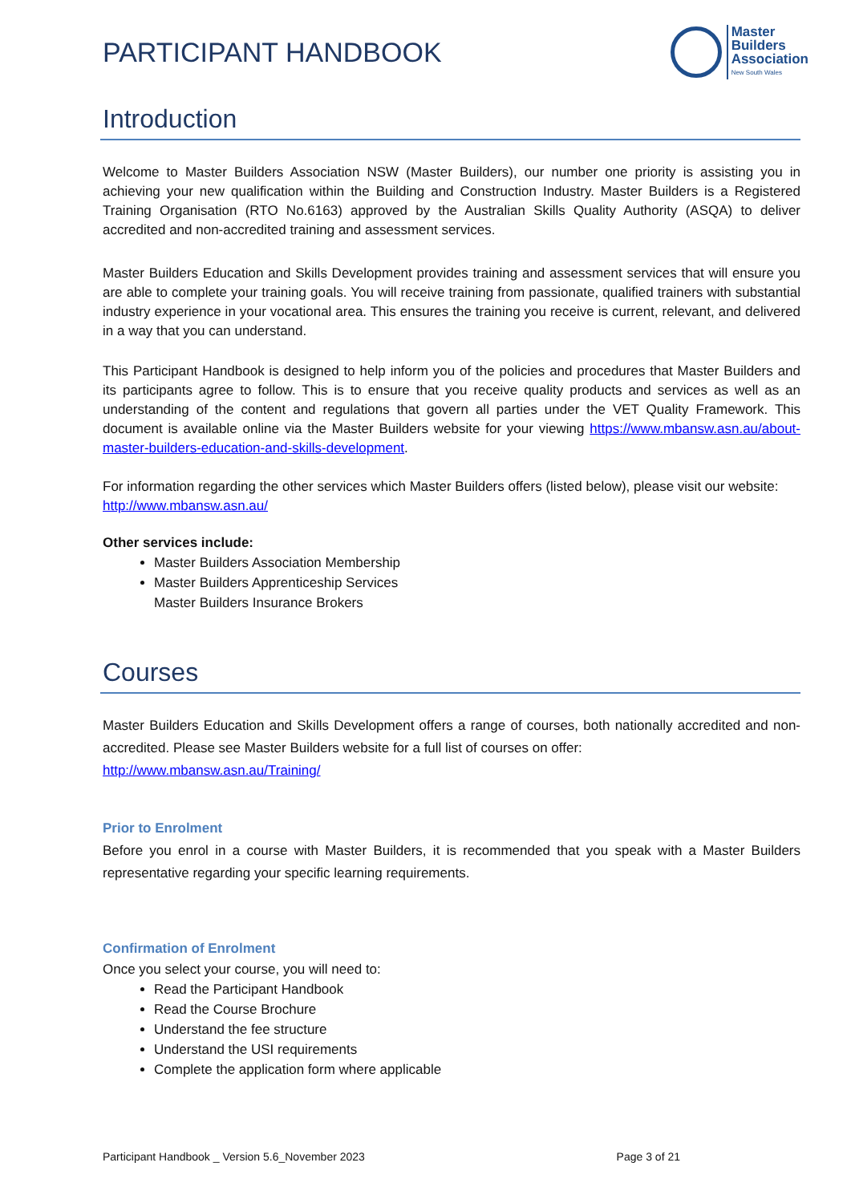PARTICIPANT HANDBOOK
Master
Builders
Association
New South Wales
Introduction
Welcome to Master Builders Association NSW (Master Builders), our number one priority is assisting you in achieving your new qualification within the Building and Construction Industry. Master Builders is a Registered Training Organisation (RTO No.6163) approved by the Australian Skills Quality Authority (ASQA) to deliver accredited and non-accredited training and assessment services.
Master Builders Education and Skills Development provides training and assessment services that will ensure you are able to complete your training goals. You will receive training from passionate, qualified trainers with substantial industry experience in your vocational area. This ensures the training you receive is current, relevant, and delivered in a way that you can understand.
This Participant Handbook is designed to help inform you of the policies and procedures that Master Builders and its participants agree to follow. This is to ensure that you receive quality products and services as well as an understanding of the content and regulations that govern all parties under the VET Quality Framework. This document is available online via the Master Builders website for your viewing https://www.mbansw.asn.au/about-master-builders-education-and-skills-development.
For information regarding the other services which Master Builders offers (listed below), please visit our website:
http://www.mbansw.asn.au/
Other services include:
Master Builders Association Membership
Master Builders Apprenticeship Services
Master Builders Insurance Brokers
Courses
Master Builders Education and Skills Development offers a range of courses, both nationally accredited and non-accredited. Please see Master Builders website for a full list of courses on offer:
http://www.mbansw.asn.au/Training/
Prior to Enrolment
Before you enrol in a course with Master Builders, it is recommended that you speak with a Master Builders representative regarding your specific learning requirements.
Confirmation of Enrolment
Once you select your course, you will need to:
Read the Participant Handbook
Read the Course Brochure
Understand the fee structure
Understand the USI requirements
Complete the application form where applicable
Participant Handbook _ Version 5.6_November 2023 Page 3 of 21